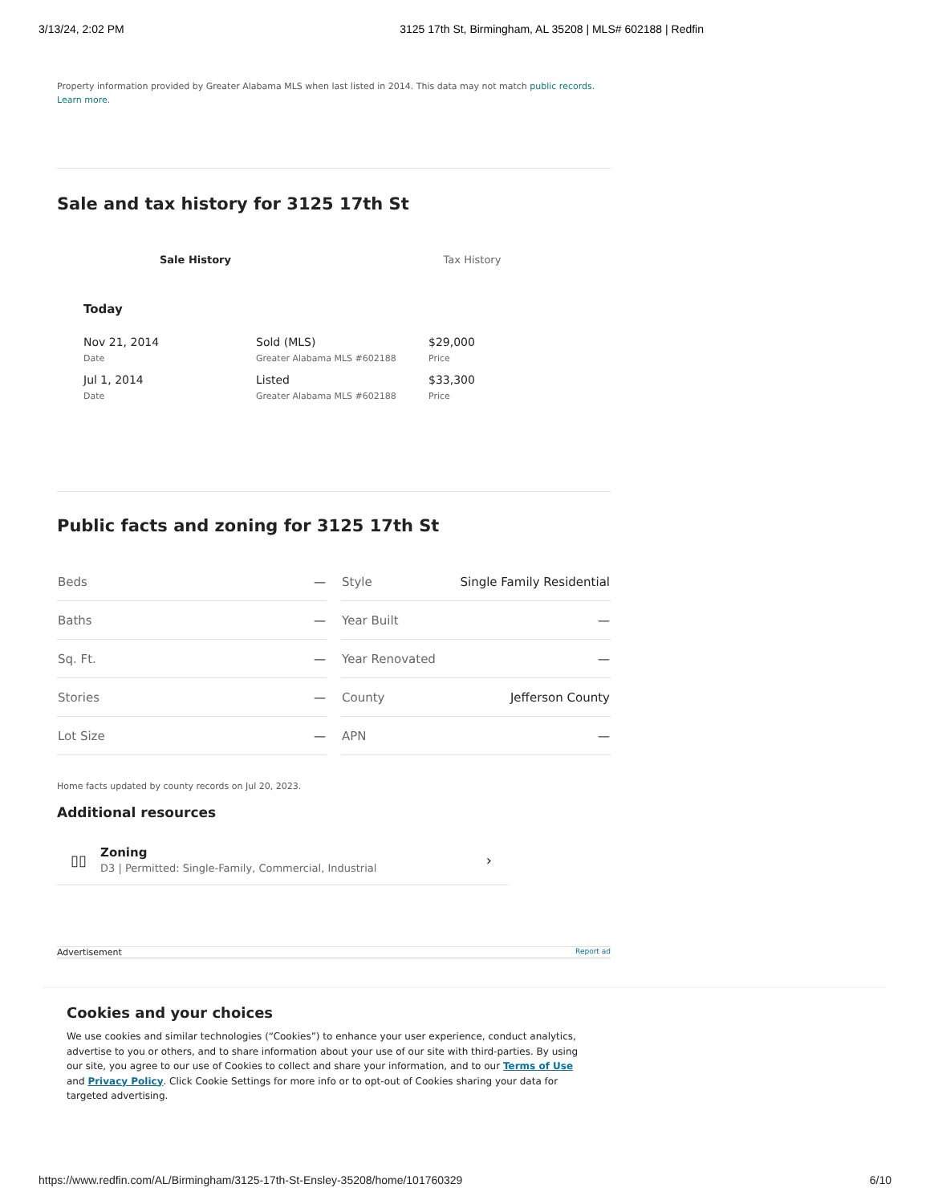3/13/24, 2:02 PM 3125 17th St, Birmingham, AL 35208 | MLS# 602188 | Redfin
Property information provided by Greater Alabama MLS when last listed in 2014. This data may not match public records. Learn more.
Sale and tax history for 3125 17th St
Sale History Tax History
Today
| Nov 21, 2014 Date | Sold (MLS) Greater Alabama MLS #602188 | $29,000 Price |
| Jul 1, 2014 Date | Listed Greater Alabama MLS #602188 | $33,300 Price |
Public facts and zoning for 3125 17th St
| Beds | — |
| Baths | — |
| Sq. Ft. | — |
| Stories | — |
| Lot Size | — |
| Style | Single Family Residential |
| Year Built | — |
| Year Renovated | — |
| County | Jefferson County |
| APN | — |
Home facts updated by county records on Jul 20, 2023.
Additional resources
▯▯
Zoning
D3 | Permitted: Single-Family, Commercial, Industrial
›
Advertisement Report ad
Cookies and your choices
We use cookies and similar technologies (“Cookies”) to enhance your user experience, conduct analytics, advertise to you or others, and to share information about your use of our site with third-parties. By using our site, you agree to our use of Cookies to collect and share your information, and to our Terms of Use and Privacy Policy. Click Cookie Settings for more info or to opt-out of Cookies sharing your data for targeted advertising.
https://www.redfin.com/AL/Birmingham/3125-17th-St-Ensley-35208/home/101760329 6/10